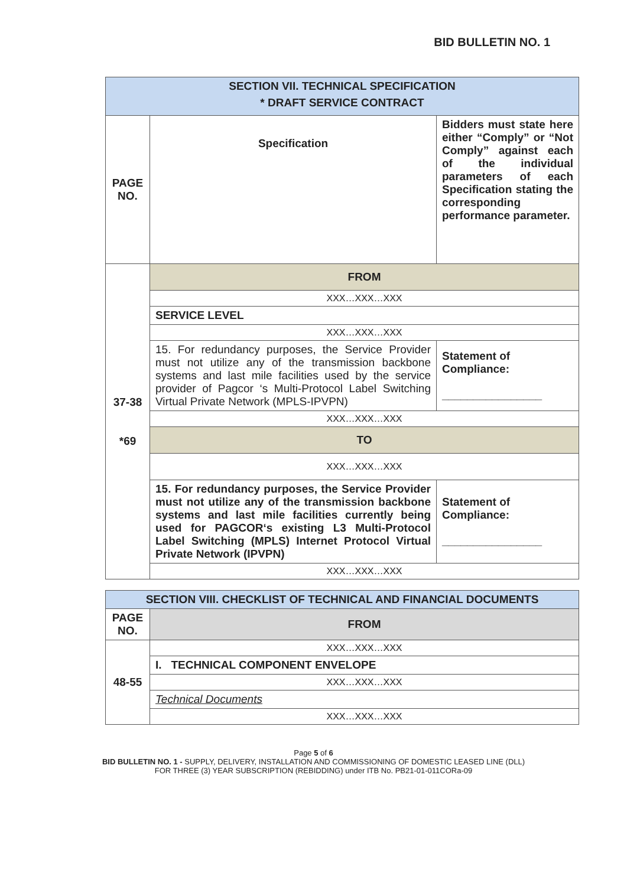BID BULLETIN NO. 1
| SECTION VII. TECHNICAL SPECIFICATION * DRAFT SERVICE CONTRACT | | |
| PAGE NO. | Specification | Bidders must state here either “Comply” or “Not Comply” against each of the individual parameters of each Specification stating the corresponding performance parameter. |
| 37-38 *69 | FROM | |
| | XXX…XXX…XXX | |
| | SERVICE LEVEL | |
| | XXX…XXX…XXX | |
| | 15. For redundancy purposes, the Service Provider must not utilize any of the transmission backbone systems and last mile facilities used by the service provider of Pagcor ‘s Multi-Protocol Label Switching Virtual Private Network (MPLS-IPVPN) | Statement of Compliance: ________________ |
| | XXX…XXX…XXX | |
| | TO | |
| | XXX…XXX…XXX | |
| | 15. For redundancy purposes, the Service Provider must not utilize any of the transmission backbone systems and last mile facilities currently being used for PAGCOR‘s existing L3 Multi-Protocol Label Switching (MPLS) Internet Protocol Virtual Private Network (IPVPN) | Statement of Compliance: ________________ |
| | XXX…XXX…XXX | |
| SECTION VIII. CHECKLIST OF TECHNICAL AND FINANCIAL DOCUMENTS | |
| PAGE NO. | FROM |
| 48-55 | XXX…XXX…XXX |
| | I. TECHNICAL COMPONENT ENVELOPE |
| | XXX…XXX…XXX |
| | Technical Documents |
| | XXX…XXX…XXX |
Page 5 of 6
BID BULLETIN NO. 1 - SUPPLY, DELIVERY, INSTALLATION AND COMMISSIONING OF DOMESTIC LEASED LINE (DLL)
FOR THREE (3) YEAR SUBSCRIPTION (REBIDDING) under ITB No. PB21-01-011CORa-09